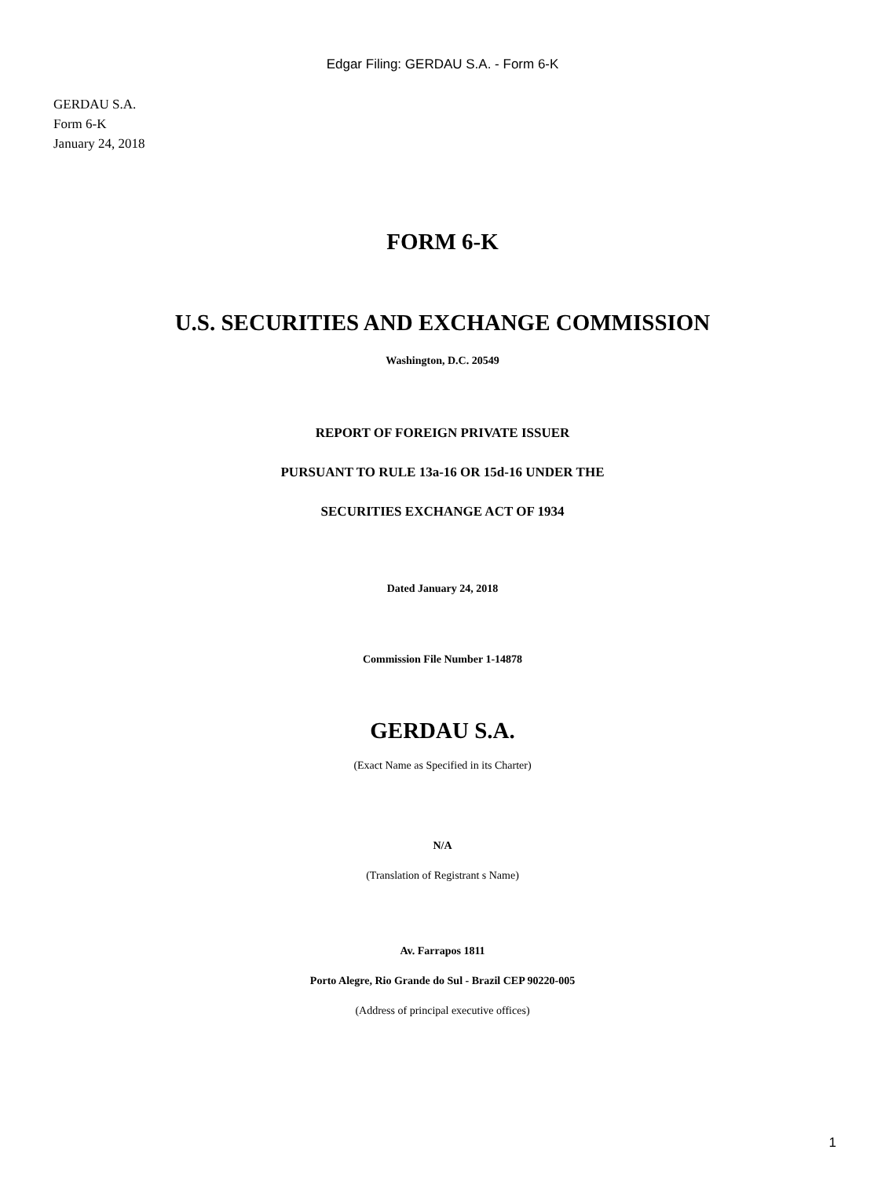Edgar Filing: GERDAU S.A. - Form 6-K
GERDAU S.A.
Form 6-K
January 24, 2018
FORM 6-K
U.S. SECURITIES AND EXCHANGE COMMISSION
Washington, D.C. 20549
REPORT OF FOREIGN PRIVATE ISSUER
PURSUANT TO RULE 13a-16 OR 15d-16 UNDER THE
SECURITIES EXCHANGE ACT OF 1934
Dated January 24, 2018
Commission File Number 1-14878
GERDAU S.A.
(Exact Name as Specified in its Charter)
N/A
(Translation of Registrant s Name)
Av. Farrapos 1811
Porto Alegre, Rio Grande do Sul - Brazil CEP 90220-005
(Address of principal executive offices)
1